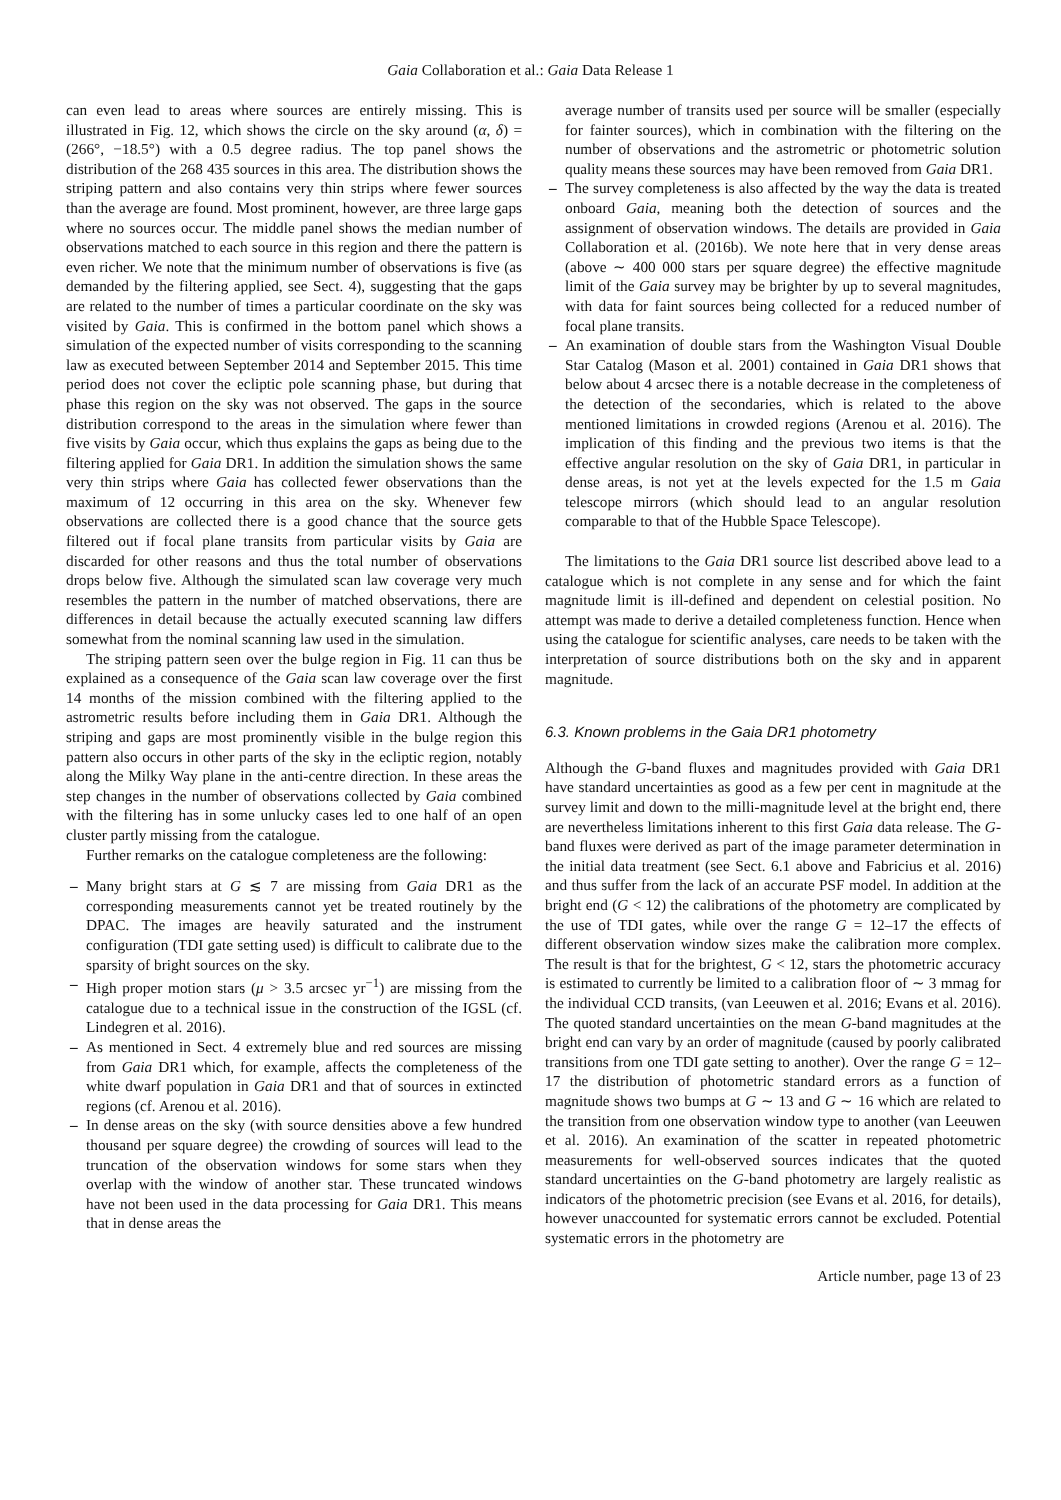Gaia Collaboration et al.: Gaia Data Release 1
can even lead to areas where sources are entirely missing. This is illustrated in Fig. 12, which shows the circle on the sky around (α, δ) = (266°, −18.5°) with a 0.5 degree radius. The top panel shows the distribution of the 268 435 sources in this area. The distribution shows the striping pattern and also contains very thin strips where fewer sources than the average are found. Most prominent, however, are three large gaps where no sources occur. The middle panel shows the median number of observations matched to each source in this region and there the pattern is even richer. We note that the minimum number of observations is five (as demanded by the filtering applied, see Sect. 4), suggesting that the gaps are related to the number of times a particular coordinate on the sky was visited by Gaia. This is confirmed in the bottom panel which shows a simulation of the expected number of visits corresponding to the scanning law as executed between September 2014 and September 2015. This time period does not cover the ecliptic pole scanning phase, but during that phase this region on the sky was not observed. The gaps in the source distribution correspond to the areas in the simulation where fewer than five visits by Gaia occur, which thus explains the gaps as being due to the filtering applied for Gaia DR1. In addition the simulation shows the same very thin strips where Gaia has collected fewer observations than the maximum of 12 occurring in this area on the sky. Whenever few observations are collected there is a good chance that the source gets filtered out if focal plane transits from particular visits by Gaia are discarded for other reasons and thus the total number of observations drops below five. Although the simulated scan law coverage very much resembles the pattern in the number of matched observations, there are differences in detail because the actually executed scanning law differs somewhat from the nominal scanning law used in the simulation.
The striping pattern seen over the bulge region in Fig. 11 can thus be explained as a consequence of the Gaia scan law coverage over the first 14 months of the mission combined with the filtering applied to the astrometric results before including them in Gaia DR1. Although the striping and gaps are most prominently visible in the bulge region this pattern also occurs in other parts of the sky in the ecliptic region, notably along the Milky Way plane in the anti-centre direction. In these areas the step changes in the number of observations collected by Gaia combined with the filtering has in some unlucky cases led to one half of an open cluster partly missing from the catalogue.
Further remarks on the catalogue completeness are the following:
– Many bright stars at G ≲ 7 are missing from Gaia DR1 as the corresponding measurements cannot yet be treated routinely by the DPAC. The images are heavily saturated and the instrument configuration (TDI gate setting used) is difficult to calibrate due to the sparsity of bright sources on the sky.
– High proper motion stars (μ > 3.5 arcsec yr<sup>−1</sup>) are missing from the catalogue due to a technical issue in the construction of the IGSL (cf. Lindegren et al. 2016).
– As mentioned in Sect. 4 extremely blue and red sources are missing from Gaia DR1 which, for example, affects the completeness of the white dwarf population in Gaia DR1 and that of sources in extincted regions (cf. Arenou et al. 2016).
– In dense areas on the sky (with source densities above a few hundred thousand per square degree) the crowding of sources will lead to the truncation of the observation windows for some stars when they overlap with the window of another star. These truncated windows have not been used in the data processing for Gaia DR1. This means that in dense areas the
average number of transits used per source will be smaller (especially for fainter sources), which in combination with the filtering on the number of observations and the astrometric or photometric solution quality means these sources may have been removed from Gaia DR1.
– The survey completeness is also affected by the way the data is treated onboard Gaia, meaning both the detection of sources and the assignment of observation windows. The details are provided in Gaia Collaboration et al. (2016b). We note here that in very dense areas (above ∼ 400 000 stars per square degree) the effective magnitude limit of the Gaia survey may be brighter by up to several magnitudes, with data for faint sources being collected for a reduced number of focal plane transits.
– An examination of double stars from the Washington Visual Double Star Catalog (Mason et al. 2001) contained in Gaia DR1 shows that below about 4 arcsec there is a notable decrease in the completeness of the detection of the secondaries, which is related to the above mentioned limitations in crowded regions (Arenou et al. 2016). The implication of this finding and the previous two items is that the effective angular resolution on the sky of Gaia DR1, in particular in dense areas, is not yet at the levels expected for the 1.5 m Gaia telescope mirrors (which should lead to an angular resolution comparable to that of the Hubble Space Telescope).
The limitations to the Gaia DR1 source list described above lead to a catalogue which is not complete in any sense and for which the faint magnitude limit is ill-defined and dependent on celestial position. No attempt was made to derive a detailed completeness function. Hence when using the catalogue for scientific analyses, care needs to be taken with the interpretation of source distributions both on the sky and in apparent magnitude.
6.3. Known problems in the Gaia DR1 photometry
Although the G-band fluxes and magnitudes provided with Gaia DR1 have standard uncertainties as good as a few per cent in magnitude at the survey limit and down to the milli-magnitude level at the bright end, there are nevertheless limitations inherent to this first Gaia data release. The G-band fluxes were derived as part of the image parameter determination in the initial data treatment (see Sect. 6.1 above and Fabricius et al. 2016) and thus suffer from the lack of an accurate PSF model. In addition at the bright end (G < 12) the calibrations of the photometry are complicated by the use of TDI gates, while over the range G = 12–17 the effects of different observation window sizes make the calibration more complex. The result is that for the brightest, G < 12, stars the photometric accuracy is estimated to currently be limited to a calibration floor of ∼ 3 mmag for the individual CCD transits, (van Leeuwen et al. 2016; Evans et al. 2016). The quoted standard uncertainties on the mean G-band magnitudes at the bright end can vary by an order of magnitude (caused by poorly calibrated transitions from one TDI gate setting to another). Over the range G = 12–17 the distribution of photometric standard errors as a function of magnitude shows two bumps at G ∼ 13 and G ∼ 16 which are related to the transition from one observation window type to another (van Leeuwen et al. 2016). An examination of the scatter in repeated photometric measurements for well-observed sources indicates that the quoted standard uncertainties on the G-band photometry are largely realistic as indicators of the photometric precision (see Evans et al. 2016, for details), however unaccounted for systematic errors cannot be excluded. Potential systematic errors in the photometry are
Article number, page 13 of 23